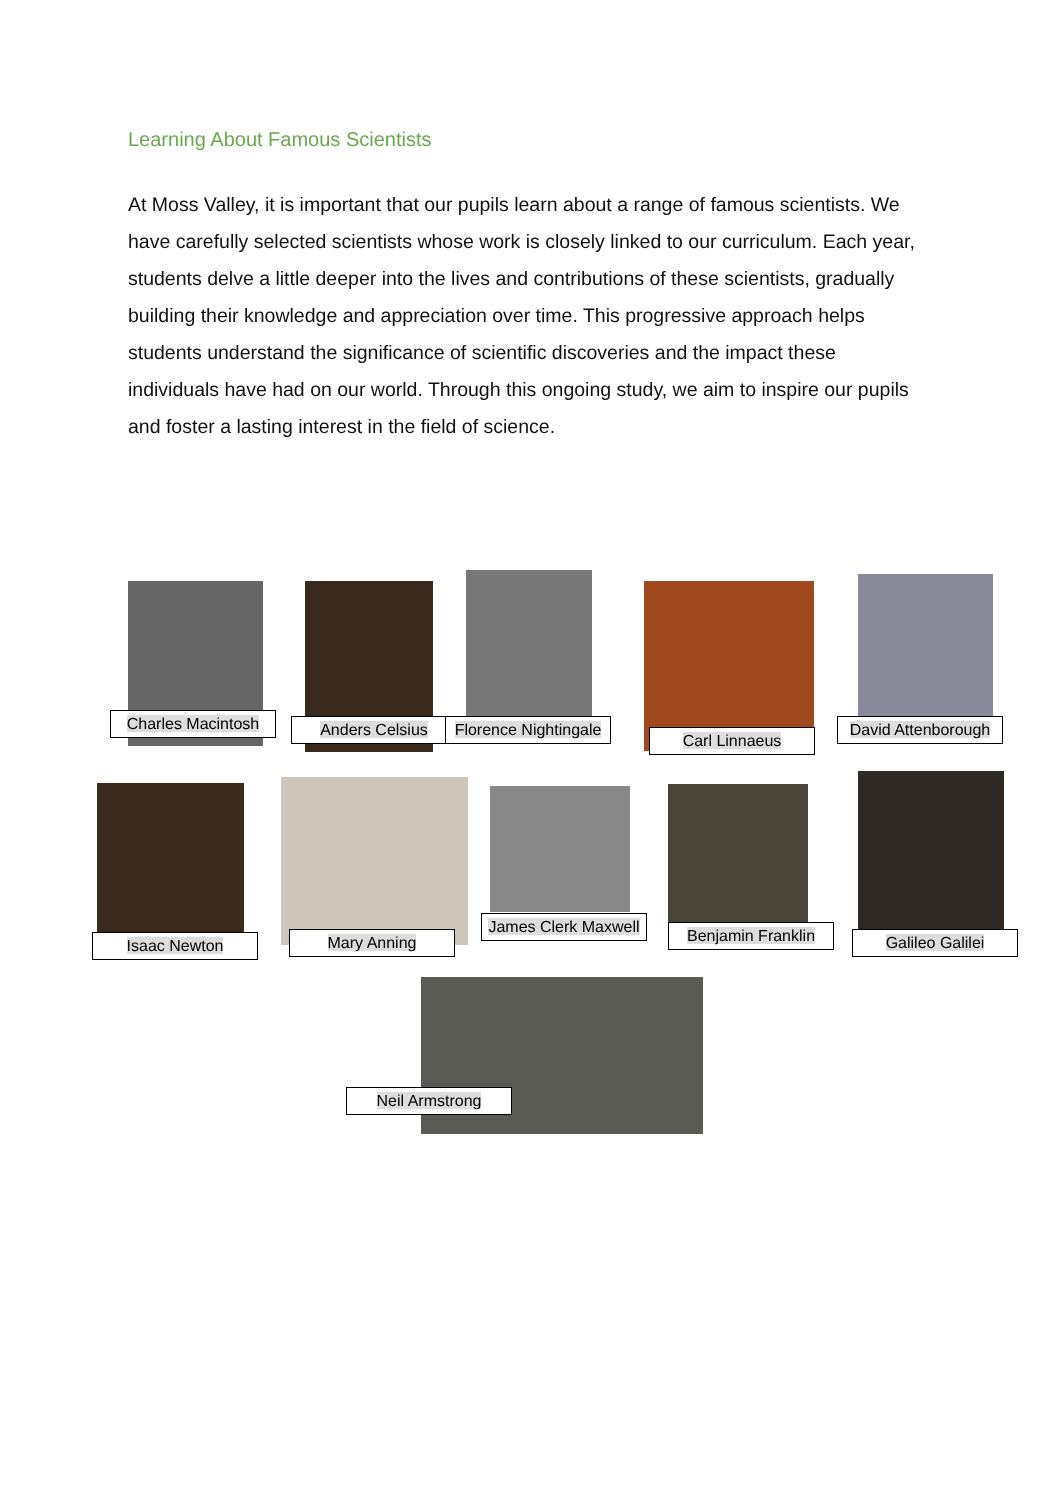Learning About Famous Scientists
At Moss Valley, it is important that our pupils learn about a range of famous scientists. We have carefully selected scientists whose work is closely linked to our curriculum. Each year, students delve a little deeper into the lives and contributions of these scientists, gradually building their knowledge and appreciation over time. This progressive approach helps students understand the significance of scientific discoveries and the impact these individuals have had on our world. Through this ongoing study, we aim to inspire our pupils and foster a lasting interest in the field of science.
Charles Macintosh Anders Celsius
Florence Nightingale
Carl Linnaeus
David Attenborough
Isaac Newton Mary Anning
James Clerk Maxwell
Benjamin Franklin Galileo Galilei
Neil Armstrong